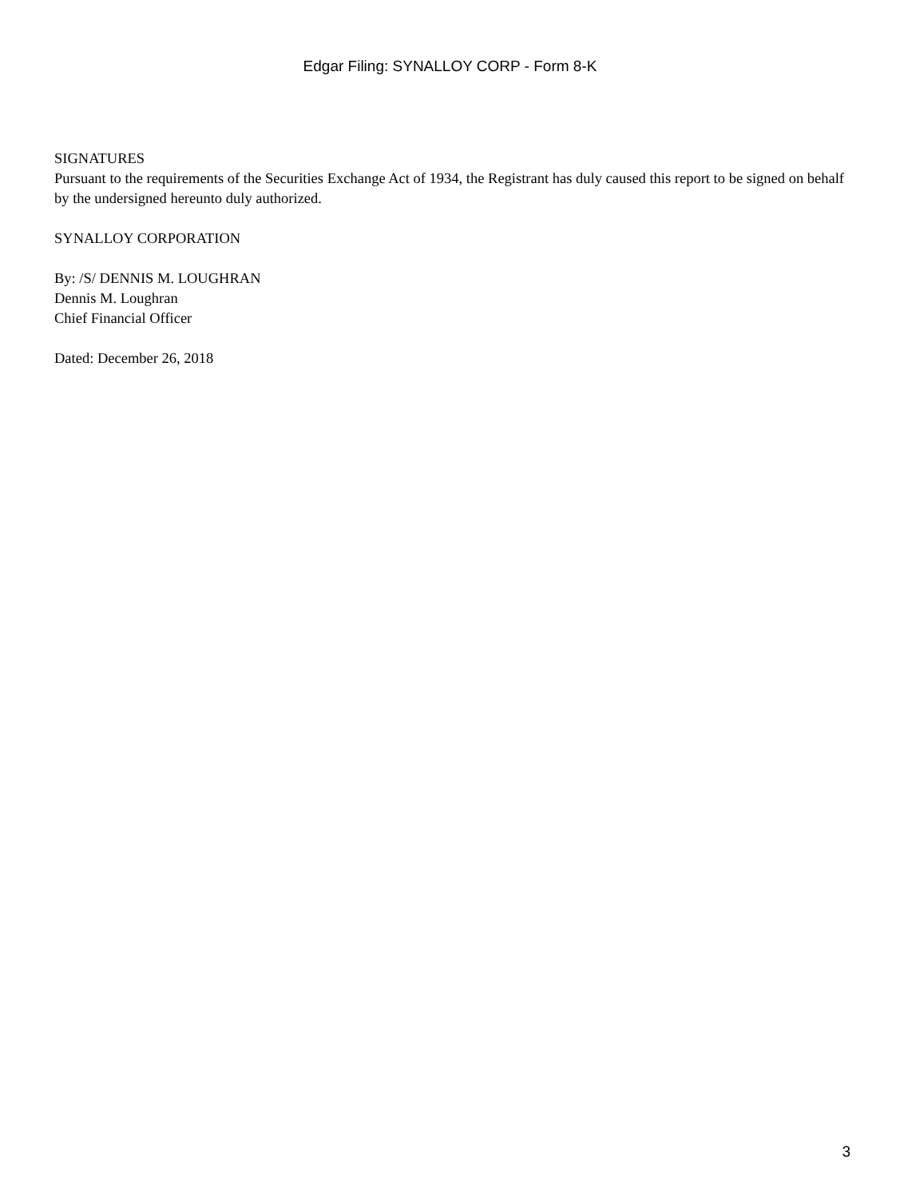Edgar Filing: SYNALLOY CORP - Form 8-K
SIGNATURES
Pursuant to the requirements of the Securities Exchange Act of 1934, the Registrant has duly caused this report to be signed on behalf by the undersigned hereunto duly authorized.
SYNALLOY CORPORATION
By: /S/ DENNIS M. LOUGHRAN
Dennis M. Loughran
Chief Financial Officer
Dated: December 26, 2018
3